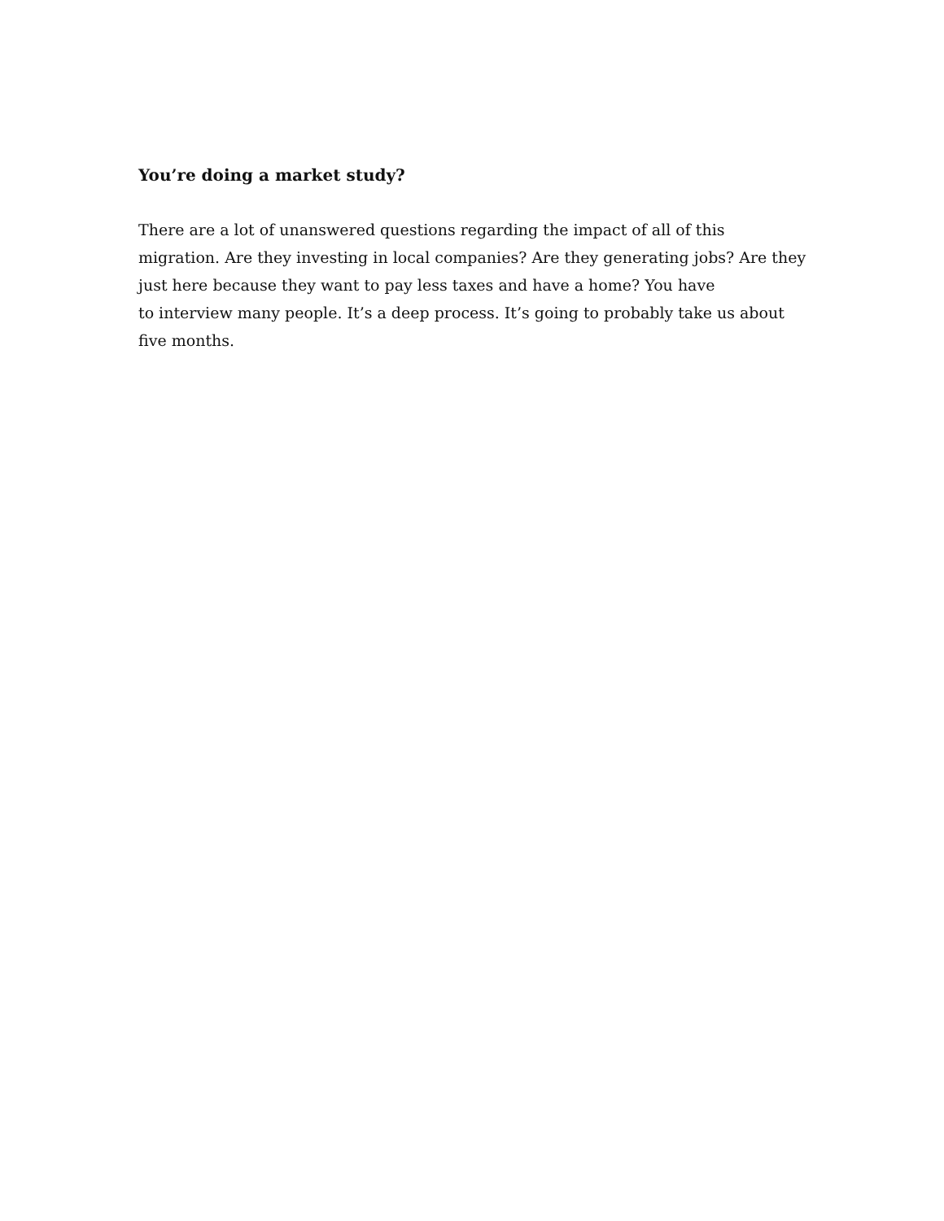You’re doing a market study?
There are a lot of unanswered questions regarding the impact of all of this
migration. Are they investing in local companies? Are they generating jobs? Are they
just here because they want to pay less taxes and have a home? You have
to interview many people. It’s a deep process. It’s going to probably take us about
five months.